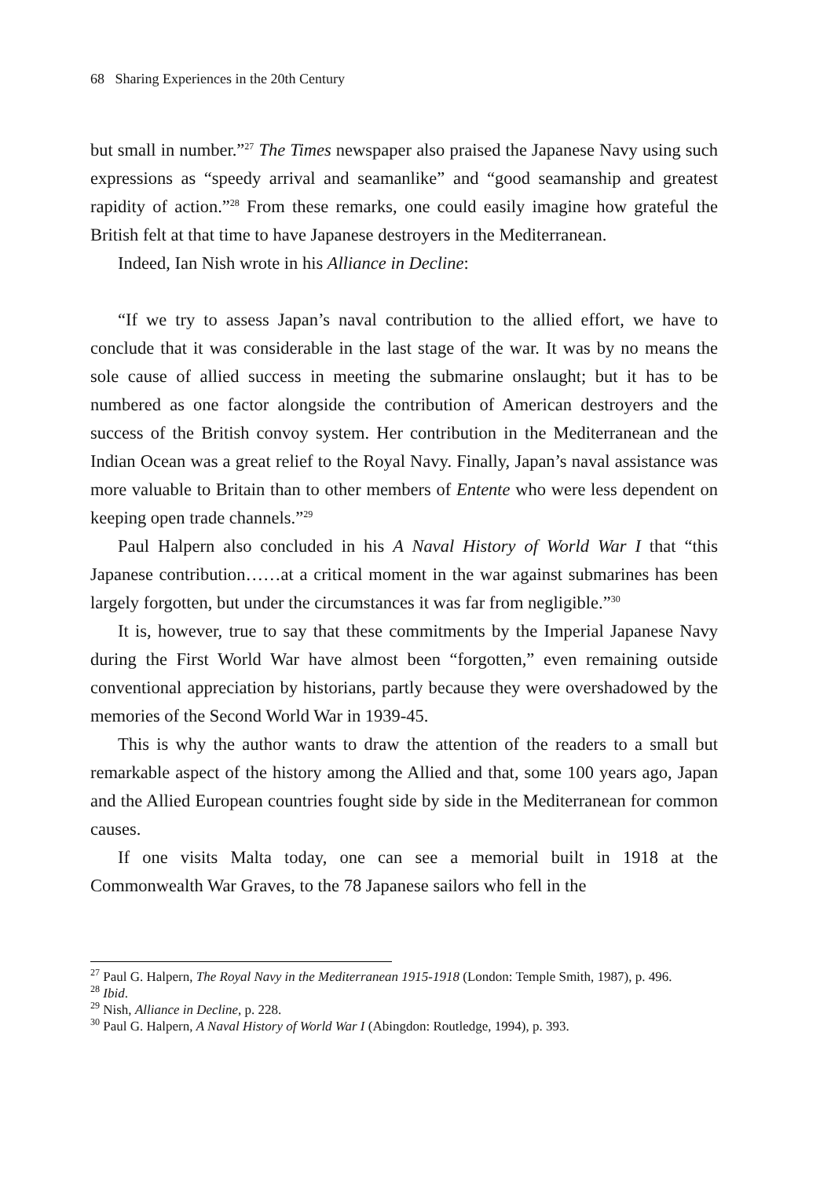68 Sharing Experiences in the 20th Century
but small in number.”<sup>27</sup> The Times newspaper also praised the Japanese Navy using such expressions as “speedy arrival and seamanlike” and “good seamanship and greatest rapidity of action.”<sup>28</sup> From these remarks, one could easily imagine how grateful the British felt at that time to have Japanese destroyers in the Mediterranean.
Indeed, Ian Nish wrote in his Alliance in Decline:
“If we try to assess Japan’s naval contribution to the allied effort, we have to conclude that it was considerable in the last stage of the war. It was by no means the sole cause of allied success in meeting the submarine onslaught; but it has to be numbered as one factor alongside the contribution of American destroyers and the success of the British convoy system. Her contribution in the Mediterranean and the Indian Ocean was a great relief to the Royal Navy. Finally, Japan’s naval assistance was more valuable to Britain than to other members of Entente who were less dependent on keeping open trade channels.”<sup>29</sup>
Paul Halpern also concluded in his A Naval History of World War I that “this Japanese contribution……at a critical moment in the war against submarines has been largely forgotten, but under the circumstances it was far from negligible.”<sup>30</sup>
It is, however, true to say that these commitments by the Imperial Japanese Navy during the First World War have almost been “forgotten,” even remaining outside conventional appreciation by historians, partly because they were overshadowed by the memories of the Second World War in 1939-45.
This is why the author wants to draw the attention of the readers to a small but remarkable aspect of the history among the Allied and that, some 100 years ago, Japan and the Allied European countries fought side by side in the Mediterranean for common causes.
If one visits Malta today, one can see a memorial built in 1918 at the Commonwealth War Graves, to the 78 Japanese sailors who fell in the
<sup>27</sup> Paul G. Halpern, The Royal Navy in the Mediterranean 1915-1918 (London: Temple Smith, 1987), p. 496.
<sup>28</sup> Ibid.
<sup>29</sup> Nish, Alliance in Decline, p. 228.
<sup>30</sup> Paul G. Halpern, A Naval History of World War I (Abingdon: Routledge, 1994), p. 393.